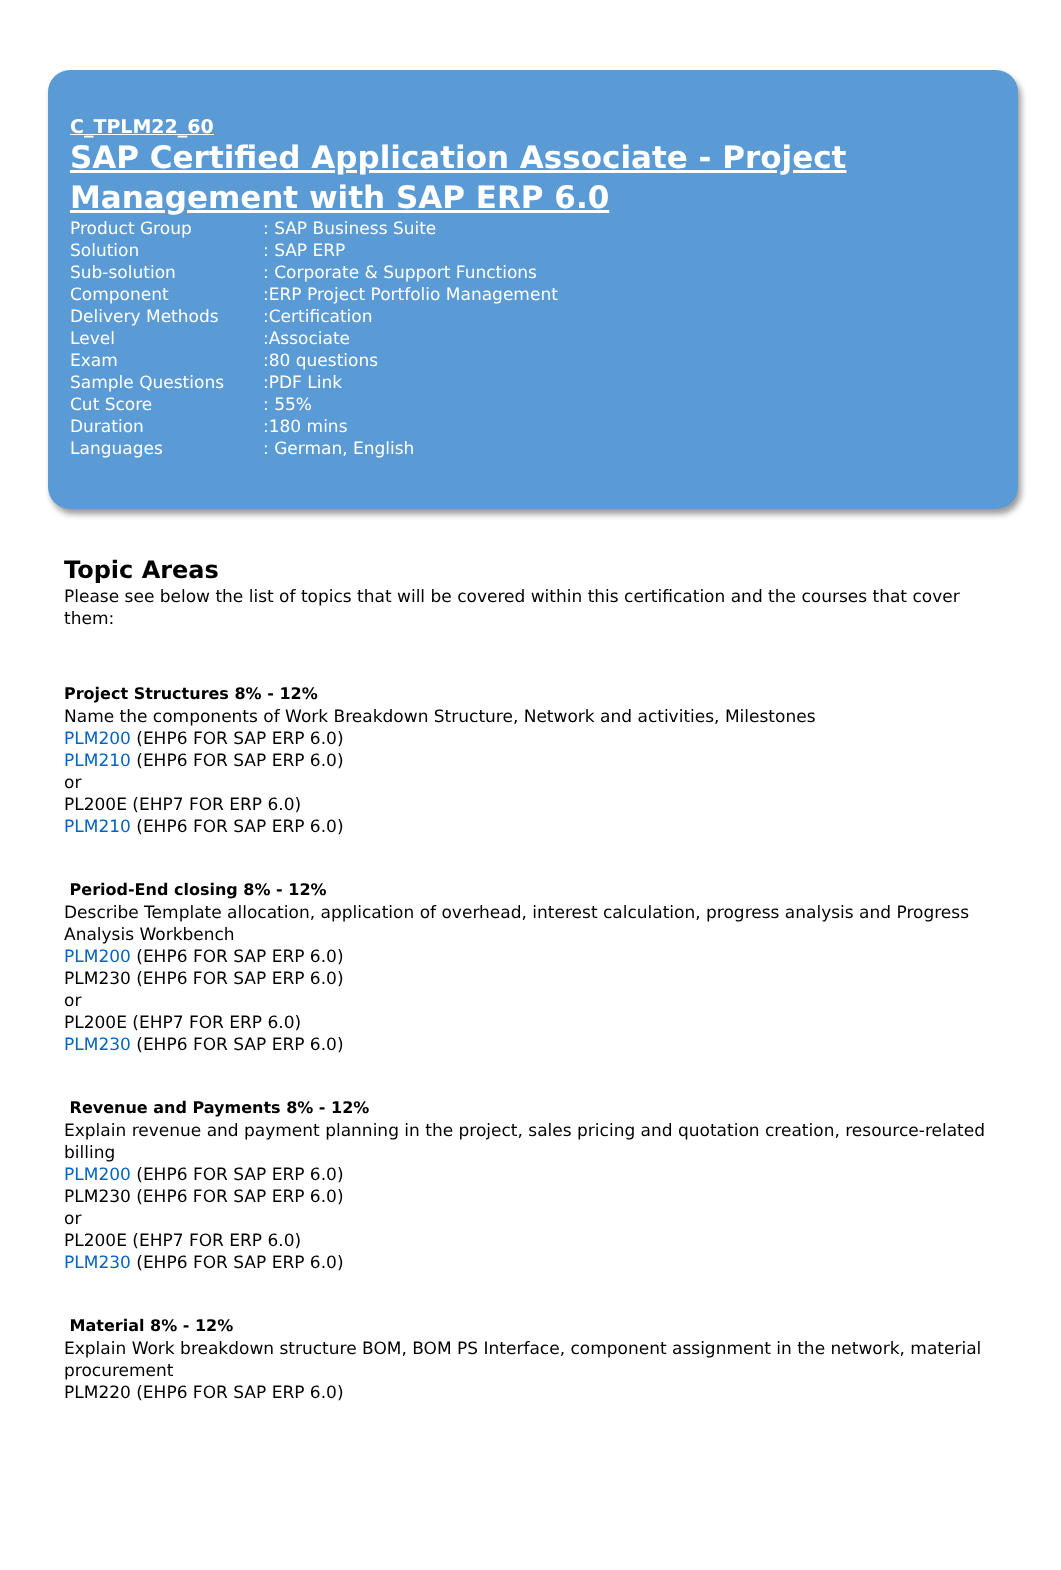C_TPLM22_60
SAP Certified Application Associate - Project Management with SAP ERP 6.0
| Product Group | : SAP Business Suite |
| Solution | : SAP ERP |
| Sub-solution | : Corporate & Support Functions |
| Component | :ERP Project Portfolio Management |
| Delivery Methods | :Certification |
| Level | :Associate |
| Exam | :80 questions |
| Sample Questions | : PDF Link |
| Cut Score | : 55% |
| Duration | :180 mins |
| Languages | : German, English |
Topic Areas
Please see below the list of topics that will be covered within this certification and the courses that cover them:
Project Structures 8% - 12%
Name the components of Work Breakdown Structure, Network and activities, Milestones
PLM200 (EHP6 FOR SAP ERP 6.0)
PLM210 (EHP6 FOR SAP ERP 6.0)
or
PL200E (EHP7 FOR ERP 6.0)
PLM210 (EHP6 FOR SAP ERP 6.0)
Period-End closing 8% - 12%
Describe Template allocation, application of overhead, interest calculation, progress analysis and Progress Analysis Workbench
PLM200 (EHP6 FOR SAP ERP 6.0)
PLM230 (EHP6 FOR SAP ERP 6.0)
or
PL200E (EHP7 FOR ERP 6.0)
PLM230 (EHP6 FOR SAP ERP 6.0)
Revenue and Payments 8% - 12%
Explain revenue and payment planning in the project, sales pricing and quotation creation, resource-related billing
PLM200 (EHP6 FOR SAP ERP 6.0)
PLM230 (EHP6 FOR SAP ERP 6.0)
or
PL200E (EHP7 FOR ERP 6.0)
PLM230 (EHP6 FOR SAP ERP 6.0)
Material 8% - 12%
Explain Work breakdown structure BOM, BOM PS Interface, component assignment in the network, material procurement
PLM220 (EHP6 FOR SAP ERP 6.0)